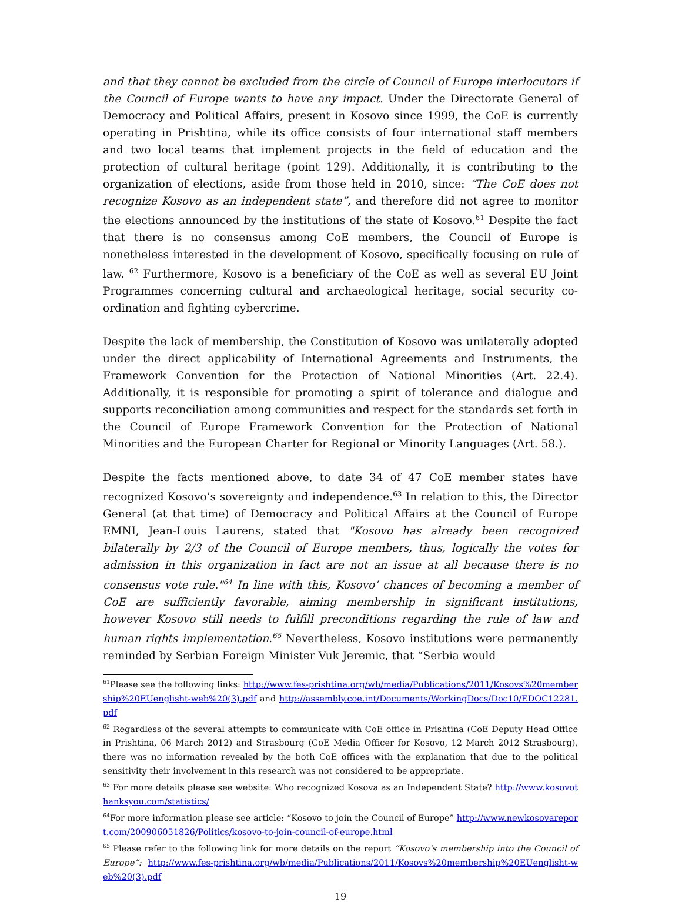and that they cannot be excluded from the circle of Council of Europe interlocutors if the Council of Europe wants to have any impact. Under the Directorate General of Democracy and Political Affairs, present in Kosovo since 1999, the CoE is currently operating in Prishtina, while its office consists of four international staff members and two local teams that implement projects in the field of education and the protection of cultural heritage (point 129). Additionally, it is contributing to the organization of elections, aside from those held in 2010, since: “The CoE does not recognize Kosovo as an independent state”, and therefore did not agree to monitor the elections announced by the institutions of the state of Kosovo.<sup>61</sup> Despite the fact that there is no consensus among CoE members, the Council of Europe is nonetheless interested in the development of Kosovo, specifically focusing on rule of law. <sup>62</sup> Furthermore, Kosovo is a beneficiary of the CoE as well as several EU Joint Programmes concerning cultural and archaeological heritage, social security co-ordination and fighting cybercrime.
Despite the lack of membership, the Constitution of Kosovo was unilaterally adopted under the direct applicability of International Agreements and Instruments, the Framework Convention for the Protection of National Minorities (Art. 22.4). Additionally, it is responsible for promoting a spirit of tolerance and dialogue and supports reconciliation among communities and respect for the standards set forth in the Council of Europe Framework Convention for the Protection of National Minorities and the European Charter for Regional or Minority Languages (Art. 58.).
Despite the facts mentioned above, to date 34 of 47 CoE member states have recognized Kosovo’s sovereignty and independence.<sup>63</sup> In relation to this, the Director General (at that time) of Democracy and Political Affairs at the Council of Europe EMNI, Jean-Louis Laurens, stated that "Kosovo has already been recognized bilaterally by 2/3 of the Council of Europe members, thus, logically the votes for admission in this organization in fact are not an issue at all because there is no consensus vote rule."<sup>64</sup> In line with this, Kosovo’ chances of becoming a member of CoE are sufficiently favorable, aiming membership in significant institutions, however Kosovo still needs to fulfill preconditions regarding the rule of law and human rights implementation.<sup>65</sup> Nevertheless, Kosovo institutions were permanently reminded by Serbian Foreign Minister Vuk Jeremic, that “Serbia would
<sup>61</sup> Please see the following links: http://www.fes-prishtina.org/wb/media/Publications/2011/Kosovs%20membership%20EUenglisht-web%20(3).pdf and http://assembly.coe.int/Documents/WorkingDocs/Doc10/EDOC12281.pdf
<sup>62</sup> Regardless of the several attempts to communicate with CoE office in Prishtina (CoE Deputy Head Office in Prishtina, 06 March 2012) and Strasbourg (CoE Media Officer for Kosovo, 12 March 2012 Strasbourg), there was no information revealed by the both CoE offices with the explanation that due to the political sensitivity their involvement in this research was not considered to be appropriate.
<sup>63</sup> For more details please see website: Who recognized Kosova as an Independent State? http://www.kosovothanksyou.com/statistics/
<sup>64</sup> For more information please see article: “Kosovo to join the Council of Europe” http://www.newkosovareport.com/200906051826/Politics/kosovo-to-join-council-of-europe.html
<sup>65</sup> Please refer to the following link for more details on the report “Kosovo’s membership into the Council of Europe”: http://www.fes-prishtina.org/wb/media/Publications/2011/Kosovs%20membership%20EUenglisht-web%20(3).pdf
19